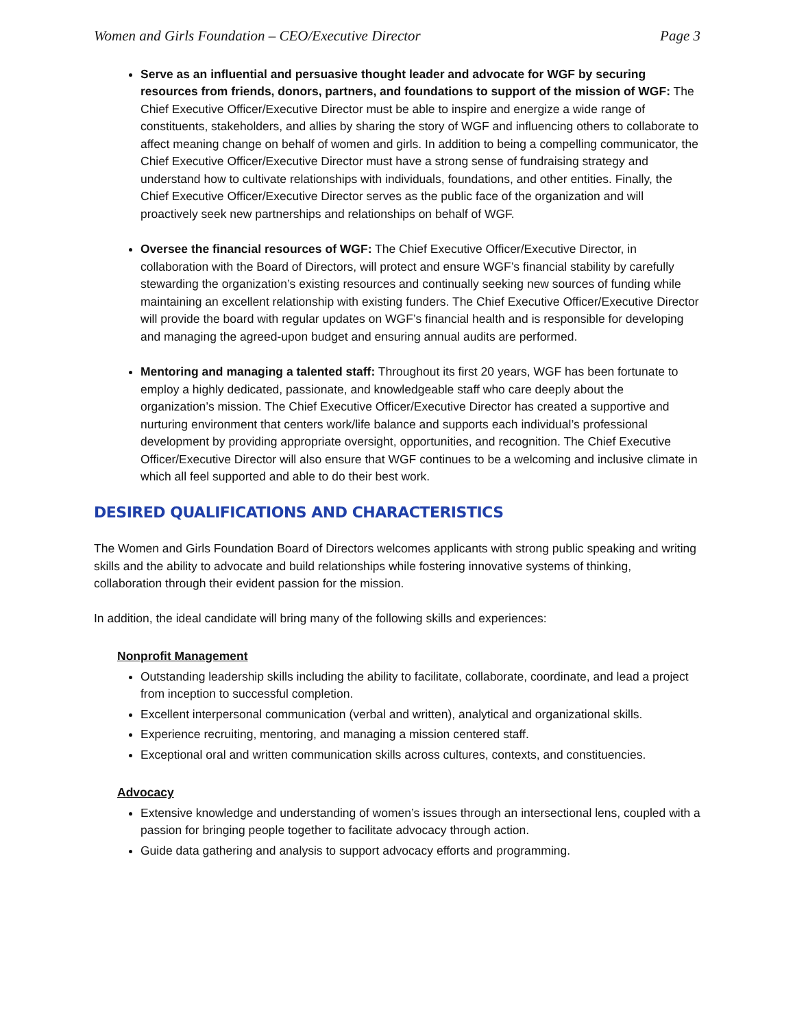Women and Girls Foundation – CEO/Executive Director Page 3
Serve as an influential and persuasive thought leader and advocate for WGF by securing resources from friends, donors, partners, and foundations to support of the mission of WGF: The Chief Executive Officer/Executive Director must be able to inspire and energize a wide range of constituents, stakeholders, and allies by sharing the story of WGF and influencing others to collaborate to affect meaning change on behalf of women and girls. In addition to being a compelling communicator, the Chief Executive Officer/Executive Director must have a strong sense of fundraising strategy and understand how to cultivate relationships with individuals, foundations, and other entities. Finally, the Chief Executive Officer/Executive Director serves as the public face of the organization and will proactively seek new partnerships and relationships on behalf of WGF.
Oversee the financial resources of WGF: The Chief Executive Officer/Executive Director, in collaboration with the Board of Directors, will protect and ensure WGF’s financial stability by carefully stewarding the organization’s existing resources and continually seeking new sources of funding while maintaining an excellent relationship with existing funders. The Chief Executive Officer/Executive Director will provide the board with regular updates on WGF’s financial health and is responsible for developing and managing the agreed-upon budget and ensuring annual audits are performed.
Mentoring and managing a talented staff: Throughout its first 20 years, WGF has been fortunate to employ a highly dedicated, passionate, and knowledgeable staff who care deeply about the organization’s mission. The Chief Executive Officer/Executive Director has created a supportive and nurturing environment that centers work/life balance and supports each individual’s professional development by providing appropriate oversight, opportunities, and recognition. The Chief Executive Officer/Executive Director will also ensure that WGF continues to be a welcoming and inclusive climate in which all feel supported and able to do their best work.
DESIRED QUALIFICATIONS AND CHARACTERISTICS
The Women and Girls Foundation Board of Directors welcomes applicants with strong public speaking and writing skills and the ability to advocate and build relationships while fostering innovative systems of thinking, collaboration through their evident passion for the mission.
In addition, the ideal candidate will bring many of the following skills and experiences:
Nonprofit Management
Outstanding leadership skills including the ability to facilitate, collaborate, coordinate, and lead a project from inception to successful completion.
Excellent interpersonal communication (verbal and written), analytical and organizational skills.
Experience recruiting, mentoring, and managing a mission centered staff.
Exceptional oral and written communication skills across cultures, contexts, and constituencies.
Advocacy
Extensive knowledge and understanding of women’s issues through an intersectional lens, coupled with a passion for bringing people together to facilitate advocacy through action.
Guide data gathering and analysis to support advocacy efforts and programming.